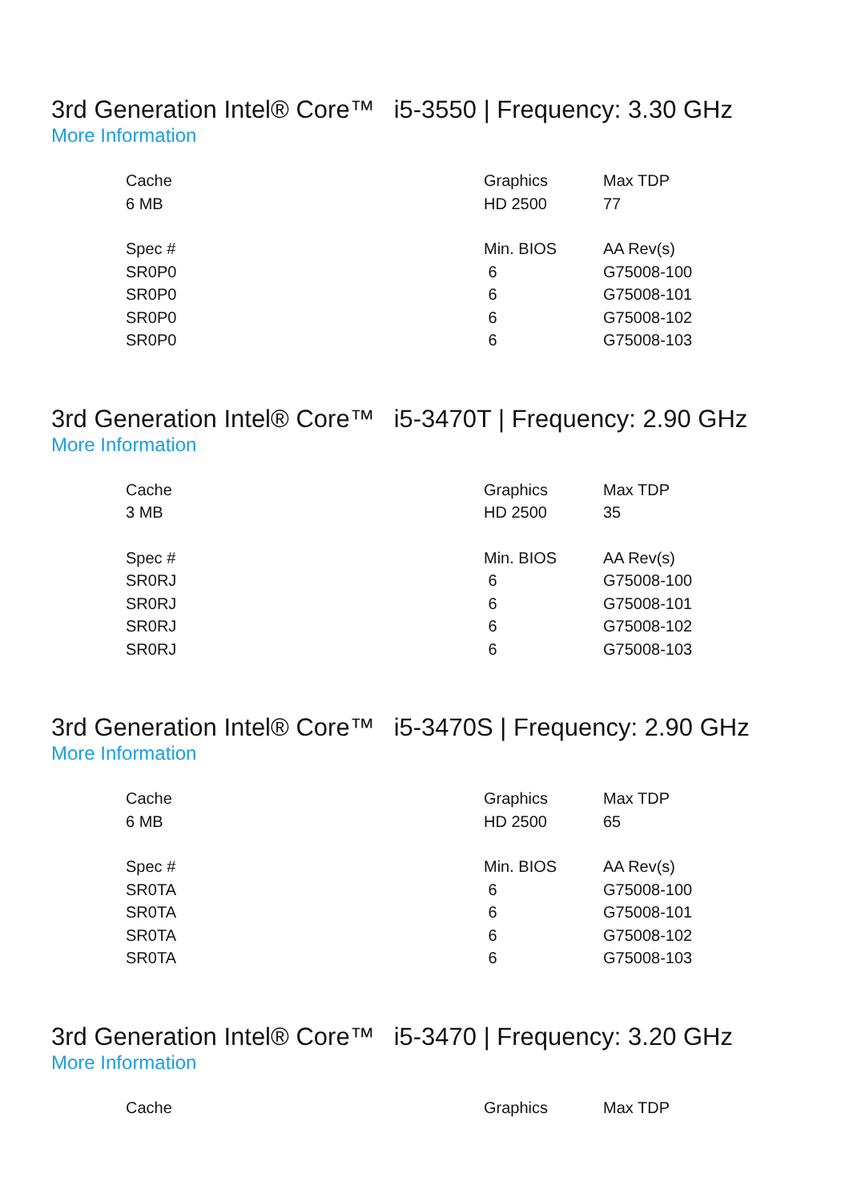3rd Generation Intel® Core™ i5-3550 | Frequency: 3.30 GHz
More Information
| Cache | Graphics | Max TDP |
| 6 MB | HD 2500 | 77 |
| Spec # | Min. BIOS | AA Rev(s) |
| SR0P0 | 6 | G75008-100 |
| SR0P0 | 6 | G75008-101 |
| SR0P0 | 6 | G75008-102 |
| SR0P0 | 6 | G75008-103 |
3rd Generation Intel® Core™ i5-3470T | Frequency: 2.90 GHz
More Information
| Cache | Graphics | Max TDP |
| 3 MB | HD 2500 | 35 |
| Spec # | Min. BIOS | AA Rev(s) |
| SR0RJ | 6 | G75008-100 |
| SR0RJ | 6 | G75008-101 |
| SR0RJ | 6 | G75008-102 |
| SR0RJ | 6 | G75008-103 |
3rd Generation Intel® Core™ i5-3470S | Frequency: 2.90 GHz
More Information
| Cache | Graphics | Max TDP |
| 6 MB | HD 2500 | 65 |
| Spec # | Min. BIOS | AA Rev(s) |
| SR0TA | 6 | G75008-100 |
| SR0TA | 6 | G75008-101 |
| SR0TA | 6 | G75008-102 |
| SR0TA | 6 | G75008-103 |
3rd Generation Intel® Core™ i5-3470 | Frequency: 3.20 GHz
More Information
| Cache | Graphics | Max TDP |